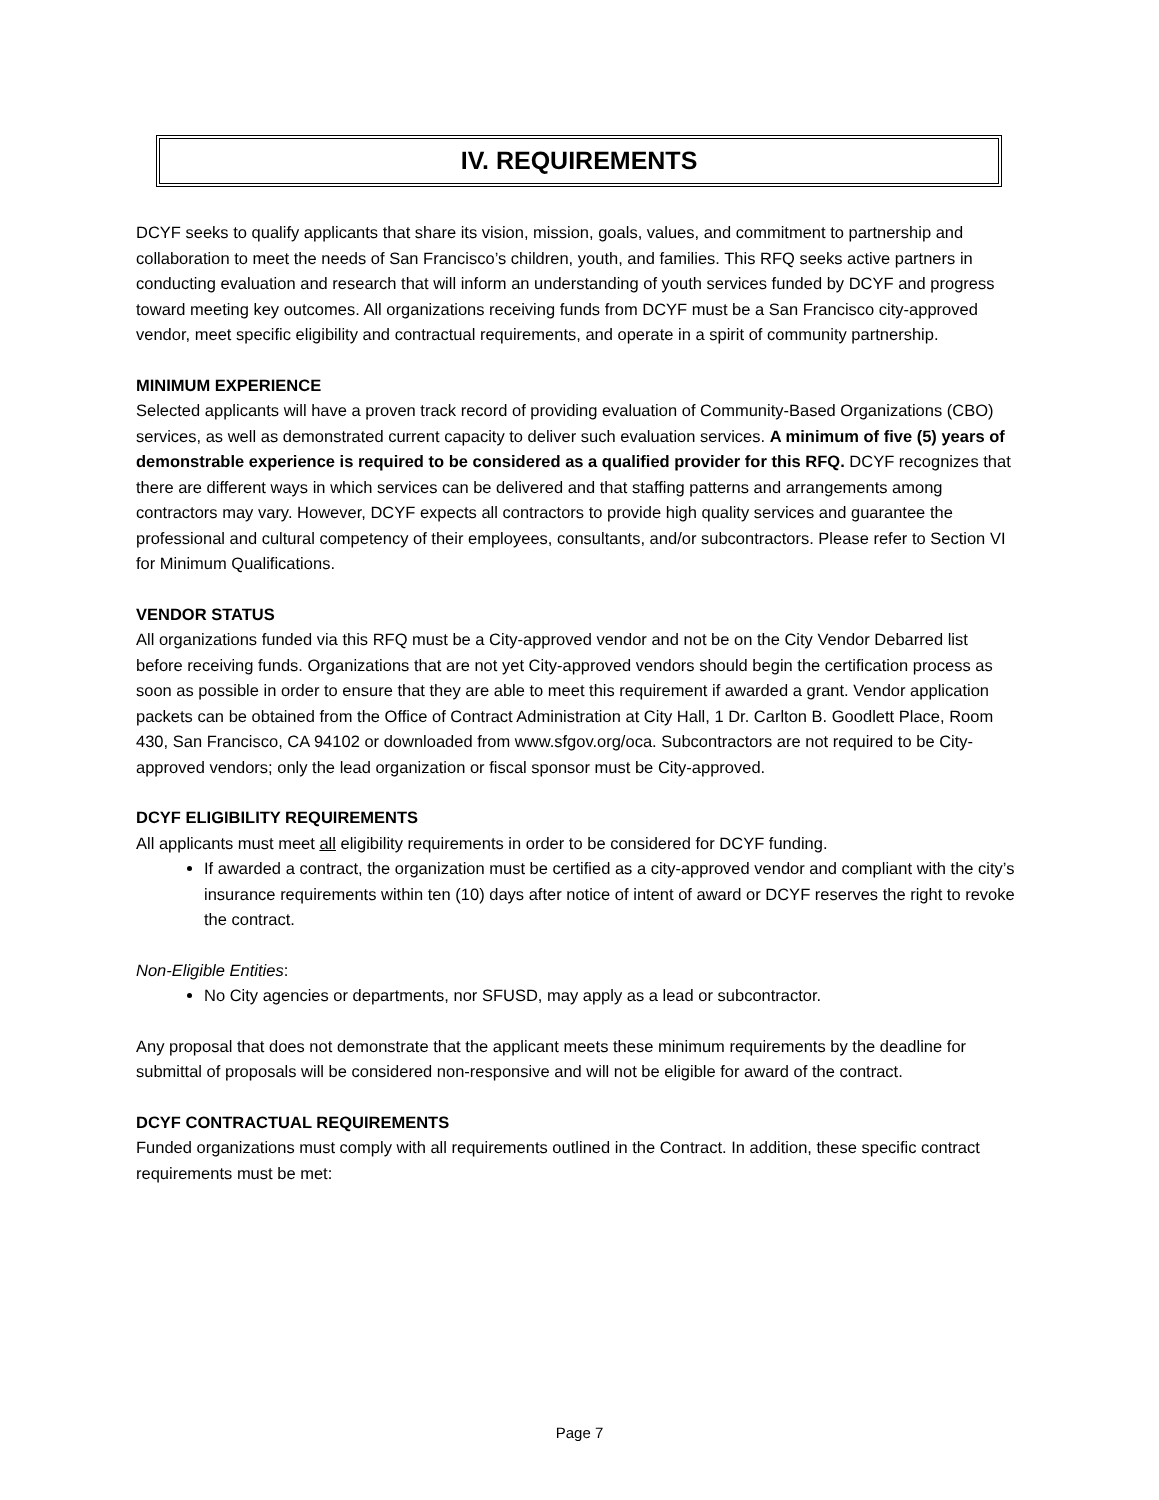IV. REQUIREMENTS
DCYF seeks to qualify applicants that share its vision, mission, goals, values, and commitment to partnership and collaboration to meet the needs of San Francisco’s children, youth, and families. This RFQ seeks active partners in conducting evaluation and research that will inform an understanding of youth services funded by DCYF and progress toward meeting key outcomes. All organizations receiving funds from DCYF must be a San Francisco city-approved vendor, meet specific eligibility and contractual requirements, and operate in a spirit of community partnership.
MINIMUM EXPERIENCE
Selected applicants will have a proven track record of providing evaluation of Community-Based Organizations (CBO) services, as well as demonstrated current capacity to deliver such evaluation services. A minimum of five (5) years of demonstrable experience is required to be considered as a qualified provider for this RFQ. DCYF recognizes that there are different ways in which services can be delivered and that staffing patterns and arrangements among contractors may vary. However, DCYF expects all contractors to provide high quality services and guarantee the professional and cultural competency of their employees, consultants, and/or subcontractors. Please refer to Section VI for Minimum Qualifications.
VENDOR STATUS
All organizations funded via this RFQ must be a City-approved vendor and not be on the City Vendor Debarred list before receiving funds. Organizations that are not yet City-approved vendors should begin the certification process as soon as possible in order to ensure that they are able to meet this requirement if awarded a grant. Vendor application packets can be obtained from the Office of Contract Administration at City Hall, 1 Dr. Carlton B. Goodlett Place, Room 430, San Francisco, CA 94102 or downloaded from www.sfgov.org/oca. Subcontractors are not required to be City-approved vendors; only the lead organization or fiscal sponsor must be City-approved.
DCYF ELIGIBILITY REQUIREMENTS
All applicants must meet all eligibility requirements in order to be considered for DCYF funding.
If awarded a contract, the organization must be certified as a city-approved vendor and compliant with the city’s insurance requirements within ten (10) days after notice of intent of award or DCYF reserves the right to revoke the contract.
Non-Eligible Entities:
No City agencies or departments, nor SFUSD, may apply as a lead or subcontractor.
Any proposal that does not demonstrate that the applicant meets these minimum requirements by the deadline for submittal of proposals will be considered non-responsive and will not be eligible for award of the contract.
DCYF CONTRACTUAL REQUIREMENTS
Funded organizations must comply with all requirements outlined in the Contract. In addition, these specific contract requirements must be met:
Page 7